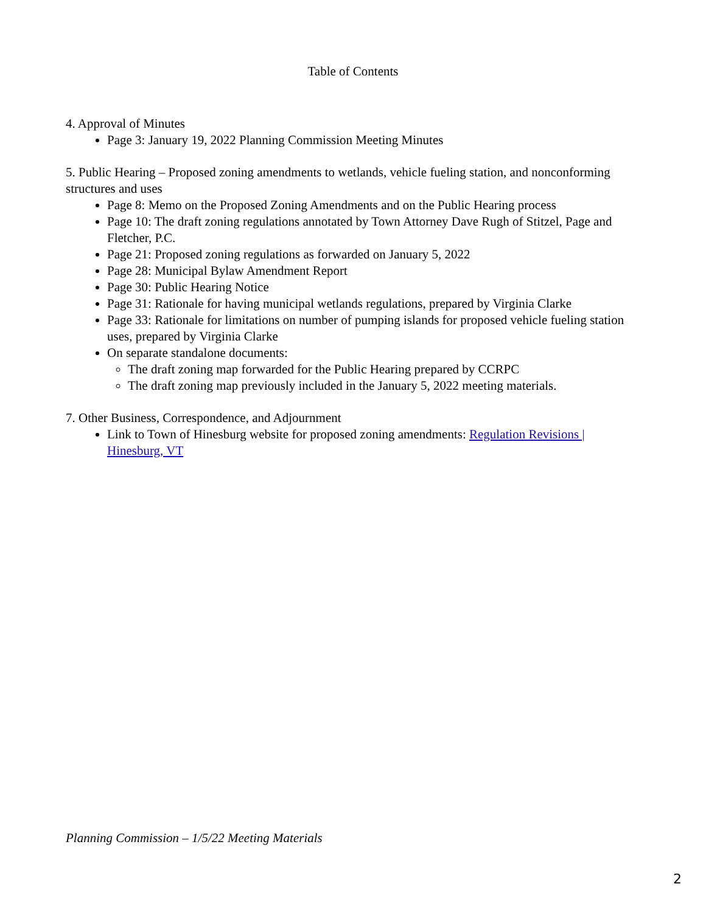Table of Contents
4. Approval of Minutes
Page 3: January 19, 2022 Planning Commission Meeting Minutes
5. Public Hearing – Proposed zoning amendments to wetlands, vehicle fueling station, and nonconforming structures and uses
Page 8: Memo on the Proposed Zoning Amendments and on the Public Hearing process
Page 10: The draft zoning regulations annotated by Town Attorney Dave Rugh of Stitzel, Page and Fletcher, P.C.
Page 21: Proposed zoning regulations as forwarded on January 5, 2022
Page 28: Municipal Bylaw Amendment Report
Page 30: Public Hearing Notice
Page 31: Rationale for having municipal wetlands regulations, prepared by Virginia Clarke
Page 33: Rationale for limitations on number of pumping islands for proposed vehicle fueling station uses, prepared by Virginia Clarke
On separate standalone documents:
The draft zoning map forwarded for the Public Hearing prepared by CCRPC
The draft zoning map previously included in the January 5, 2022 meeting materials.
7. Other Business, Correspondence, and Adjournment
Link to Town of Hinesburg website for proposed zoning amendments: Regulation Revisions | Hinesburg, VT
Planning Commission – 1/5/22 Meeting Materials
2